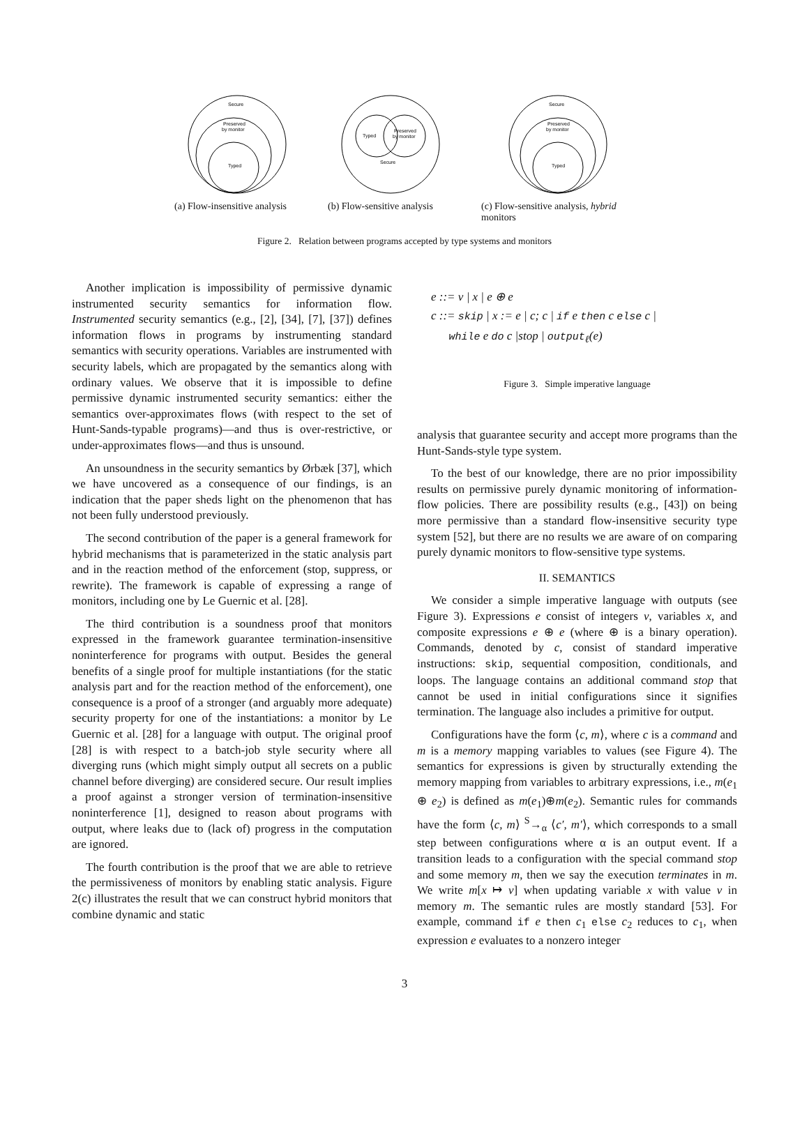Secure
Preserved
by monitor
Typed
(a) Flow-insensitive analysis
Typed
Preserved
by monitor
Secure
(b) Flow-sensitive analysis
Secure
Preserved
by monitor
Typed
(c) Flow-sensitive analysis, hybrid monitors
Figure 2. Relation between programs accepted by type systems and monitors
Another implication is impossibility of permissive dynamic instrumented security semantics for information flow. Instrumented security semantics (e.g., [2], [34], [7], [37]) defines information flows in programs by instrumenting standard semantics with security operations. Variables are instrumented with security labels, which are propagated by the semantics along with ordinary values. We observe that it is impossible to define permissive dynamic instrumented security semantics: either the semantics over-approximates flows (with respect to the set of Hunt-Sands-typable programs)—and thus is over-restrictive, or under-approximates flows—and thus is unsound.
An unsoundness in the security semantics by Ørbæk [37], which we have uncovered as a consequence of our findings, is an indication that the paper sheds light on the phenomenon that has not been fully understood previously.
The second contribution of the paper is a general framework for hybrid mechanisms that is parameterized in the static analysis part and in the reaction method of the enforcement (stop, suppress, or rewrite). The framework is capable of expressing a range of monitors, including one by Le Guernic et al. [28].
The third contribution is a soundness proof that monitors expressed in the framework guarantee termination-insensitive noninterference for programs with output. Besides the general benefits of a single proof for multiple instantiations (for the static analysis part and for the reaction method of the enforcement), one consequence is a proof of a stronger (and arguably more adequate) security property for one of the instantiations: a monitor by Le Guernic et al. [28] for a language with output. The original proof [28] is with respect to a batch-job style security where all diverging runs (which might simply output all secrets on a public channel before diverging) are considered secure. Our result implies a proof against a stronger version of termination-insensitive noninterference [1], designed to reason about programs with output, where leaks due to (lack of) progress in the computation are ignored.
The fourth contribution is the proof that we are able to retrieve the permissiveness of monitors by enabling static analysis. Figure 2(c) illustrates the result that we can construct hybrid monitors that combine dynamic and static
e ::= v | x | e ⊕ e
c ::= skip | x := e | c; c | if e then c else c |
while e do c |stop | output<sub>ℓ</sub>(e)
Figure 3. Simple imperative language
analysis that guarantee security and accept more programs than the Hunt-Sands-style type system.
To the best of our knowledge, there are no prior impossibility results on permissive purely dynamic monitoring of information-flow policies. There are possibility results (e.g., [43]) on being more permissive than a standard flow-insensitive security type system [52], but there are no results we are aware of on comparing purely dynamic monitors to flow-sensitive type systems.
II. SEMANTICS
We consider a simple imperative language with outputs (see Figure 3). Expressions e consist of integers v, variables x, and composite expressions e ⊕ e (where ⊕ is a binary operation). Commands, denoted by c, consist of standard imperative instructions: skip, sequential composition, conditionals, and loops. The language contains an additional command stop that cannot be used in initial configurations since it signifies termination. The language also includes a primitive for output.
Configurations have the form ⟨c, m⟩, where c is a command and m is a memory mapping variables to values (see Figure 4). The semantics for expressions is given by structurally extending the memory mapping from variables to arbitrary expressions, i.e., m(e<sub>1</sub> ⊕ e<sub>2</sub>) is defined as m(e<sub>1</sub>)⊕m(e<sub>2</sub>). Semantic rules for commands have the form ⟨c, m⟩ <sup>S</sup>→<sub>α</sub> ⟨c′, m′⟩, which corresponds to a small step between configurations where α is an output event. If a transition leads to a configuration with the special command stop and some memory m, then we say the execution terminates in m. We write m[x ↦ v] when updating variable x with value v in memory m. The semantic rules are mostly standard [53]. For example, command if e then c<sub>1</sub> else c<sub>2</sub> reduces to c<sub>1</sub>, when expression e evaluates to a nonzero integer
3